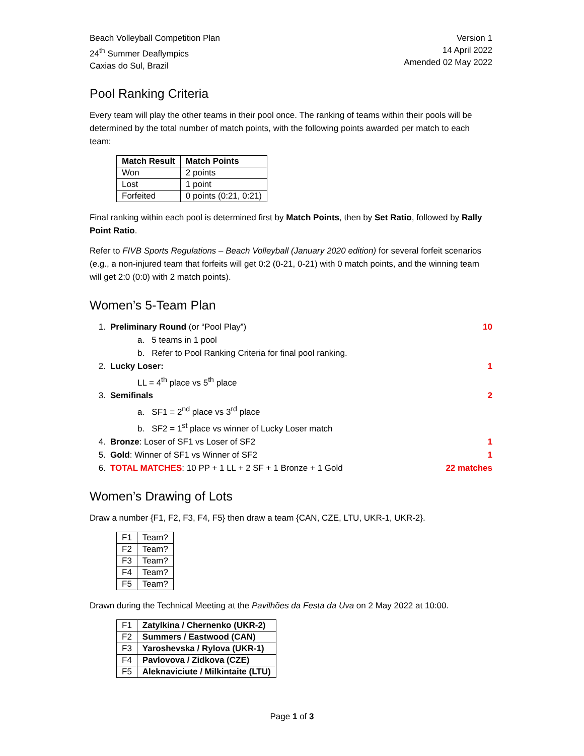Beach Volleyball Competition Plan
24<sup>th</sup> Summer Deaflympics
Caxias do Sul, Brazil
Version 1
14 April 2022
Amended 02 May 2022
Pool Ranking Criteria
Every team will play the other teams in their pool once. The ranking of teams within their pools will be determined by the total number of match points, with the following points awarded per match to each team:
| Match Result | Match Points |
| --- | --- |
| Won | 2 points |
| Lost | 1 point |
| Forfeited | 0 points (0:21, 0:21) |
Final ranking within each pool is determined first by Match Points, then by Set Ratio, followed by Rally Point Ratio.
Refer to FIVB Sports Regulations – Beach Volleyball (January 2020 edition) for several forfeit scenarios (e.g., a non-injured team that forfeits will get 0:2 (0-21, 0-21) with 0 match points, and the winning team will get 2:0 (0:0) with 2 match points).
Women’s 5-Team Plan
1. Preliminary Round (or “Pool Play”) 10
a. 5 teams in 1 pool
b. Refer to Pool Ranking Criteria for final pool ranking.
2. Lucky Loser: 1
LL = 4<sup>th</sup> place vs 5<sup>th</sup> place
3. Semifinals 2
a. SF1 = 2<sup>nd</sup> place vs 3<sup>rd</sup> place
b. SF2 = 1<sup>st</sup> place vs winner of Lucky Loser match
4. Bronze: Loser of SF1 vs Loser of SF2 1
5. Gold: Winner of SF1 vs Winner of SF2 1
6. TOTAL MATCHES: 10 PP + 1 LL + 2 SF + 1 Bronze + 1 Gold 22 matches
Women’s Drawing of Lots
Draw a number {F1, F2, F3, F4, F5} then draw a team {CAN, CZE, LTU, UKR-1, UKR-2}.
| F1 | Team? |
| F2 | Team? |
| F3 | Team? |
| F4 | Team? |
| F5 | Team? |
Drawn during the Technical Meeting at the Pavilhões da Festa da Uva on 2 May 2022 at 10:00.
| F1 | Zatylkina / Chernenko (UKR-2) |
| F2 | Summers / Eastwood (CAN) |
| F3 | Yaroshevska / Rylova (UKR-1) |
| F4 | Pavlovova / Zidkova (CZE) |
| F5 | Aleknaviciute / Milkintaite (LTU) |
Page 1 of 3